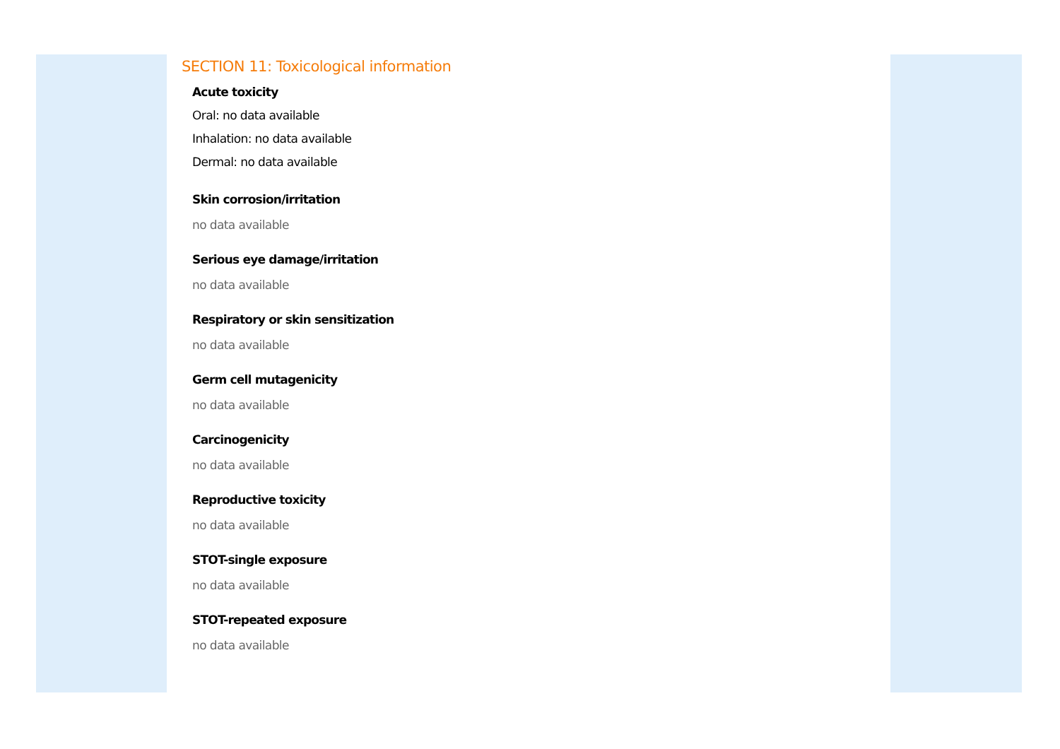SECTION 11: Toxicological information
Acute toxicity
Oral: no data available
Inhalation: no data available
Dermal: no data available
Skin corrosion/irritation
no data available
Serious eye damage/irritation
no data available
Respiratory or skin sensitization
no data available
Germ cell mutagenicity
no data available
Carcinogenicity
no data available
Reproductive toxicity
no data available
STOT-single exposure
no data available
STOT-repeated exposure
no data available